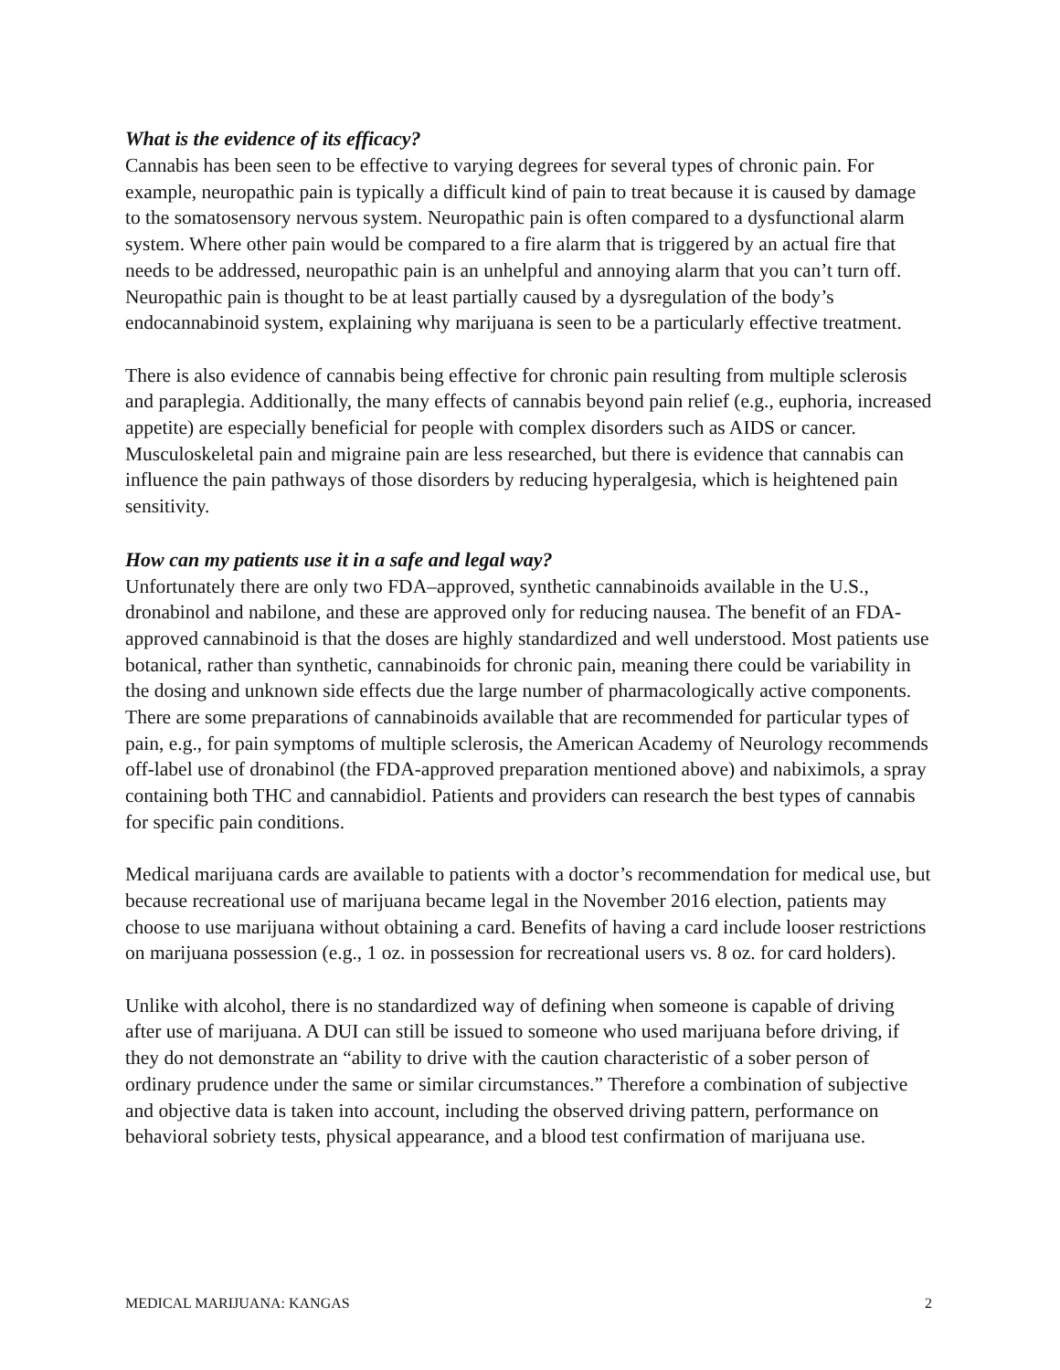What is the evidence of its efficacy?
Cannabis has been seen to be effective to varying degrees for several types of chronic pain. For example, neuropathic pain is typically a difficult kind of pain to treat because it is caused by damage to the somatosensory nervous system. Neuropathic pain is often compared to a dysfunctional alarm system. Where other pain would be compared to a fire alarm that is triggered by an actual fire that needs to be addressed, neuropathic pain is an unhelpful and annoying alarm that you can’t turn off. Neuropathic pain is thought to be at least partially caused by a dysregulation of the body’s endocannabinoid system, explaining why marijuana is seen to be a particularly effective treatment.
There is also evidence of cannabis being effective for chronic pain resulting from multiple sclerosis and paraplegia. Additionally, the many effects of cannabis beyond pain relief (e.g., euphoria, increased appetite) are especially beneficial for people with complex disorders such as AIDS or cancer. Musculoskeletal pain and migraine pain are less researched, but there is evidence that cannabis can influence the pain pathways of those disorders by reducing hyperalgesia, which is heightened pain sensitivity.
How can my patients use it in a safe and legal way?
Unfortunately there are only two FDA–approved, synthetic cannabinoids available in the U.S., dronabinol and nabilone, and these are approved only for reducing nausea. The benefit of an FDA-approved cannabinoid is that the doses are highly standardized and well understood. Most patients use botanical, rather than synthetic, cannabinoids for chronic pain, meaning there could be variability in the dosing and unknown side effects due the large number of pharmacologically active components. There are some preparations of cannabinoids available that are recommended for particular types of pain, e.g., for pain symptoms of multiple sclerosis, the American Academy of Neurology recommends off-label use of dronabinol (the FDA-approved preparation mentioned above) and nabiximols, a spray containing both THC and cannabidiol. Patients and providers can research the best types of cannabis for specific pain conditions.
Medical marijuana cards are available to patients with a doctor’s recommendation for medical use, but because recreational use of marijuana became legal in the November 2016 election, patients may choose to use marijuana without obtaining a card. Benefits of having a card include looser restrictions on marijuana possession (e.g., 1 oz. in possession for recreational users vs. 8 oz. for card holders).
Unlike with alcohol, there is no standardized way of defining when someone is capable of driving after use of marijuana. A DUI can still be issued to someone who used marijuana before driving, if they do not demonstrate an “ability to drive with the caution characteristic of a sober person of ordinary prudence under the same or similar circumstances.” Therefore a combination of subjective and objective data is taken into account, including the observed driving pattern, performance on behavioral sobriety tests, physical appearance, and a blood test confirmation of marijuana use.
MEDICAL MARIJUANA: KANGAS 2